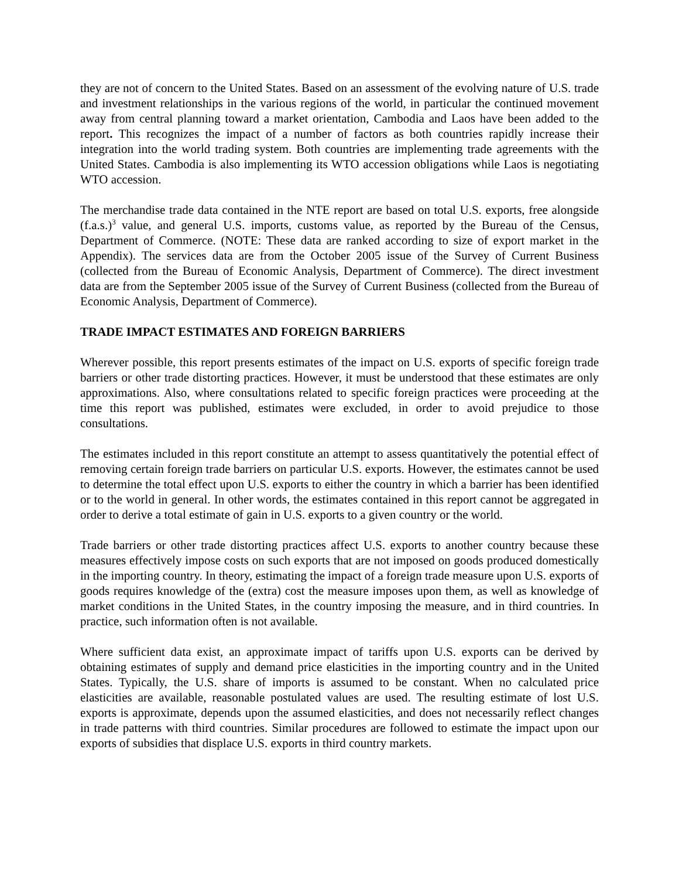they are not of concern to the United States. Based on an assessment of the evolving nature of U.S. trade and investment relationships in the various regions of the world, in particular the continued movement away from central planning toward a market orientation, Cambodia and Laos have been added to the report. This recognizes the impact of a number of factors as both countries rapidly increase their integration into the world trading system. Both countries are implementing trade agreements with the United States. Cambodia is also implementing its WTO accession obligations while Laos is negotiating WTO accession.
The merchandise trade data contained in the NTE report are based on total U.S. exports, free alongside (f.a.s.)<sup>3</sup> value, and general U.S. imports, customs value, as reported by the Bureau of the Census, Department of Commerce. (NOTE: These data are ranked according to size of export market in the Appendix). The services data are from the October 2005 issue of the Survey of Current Business (collected from the Bureau of Economic Analysis, Department of Commerce). The direct investment data are from the September 2005 issue of the Survey of Current Business (collected from the Bureau of Economic Analysis, Department of Commerce).
TRADE IMPACT ESTIMATES AND FOREIGN BARRIERS
Wherever possible, this report presents estimates of the impact on U.S. exports of specific foreign trade barriers or other trade distorting practices. However, it must be understood that these estimates are only approximations. Also, where consultations related to specific foreign practices were proceeding at the time this report was published, estimates were excluded, in order to avoid prejudice to those consultations.
The estimates included in this report constitute an attempt to assess quantitatively the potential effect of removing certain foreign trade barriers on particular U.S. exports. However, the estimates cannot be used to determine the total effect upon U.S. exports to either the country in which a barrier has been identified or to the world in general. In other words, the estimates contained in this report cannot be aggregated in order to derive a total estimate of gain in U.S. exports to a given country or the world.
Trade barriers or other trade distorting practices affect U.S. exports to another country because these measures effectively impose costs on such exports that are not imposed on goods produced domestically in the importing country. In theory, estimating the impact of a foreign trade measure upon U.S. exports of goods requires knowledge of the (extra) cost the measure imposes upon them, as well as knowledge of market conditions in the United States, in the country imposing the measure, and in third countries. In practice, such information often is not available.
Where sufficient data exist, an approximate impact of tariffs upon U.S. exports can be derived by obtaining estimates of supply and demand price elasticities in the importing country and in the United States. Typically, the U.S. share of imports is assumed to be constant. When no calculated price elasticities are available, reasonable postulated values are used. The resulting estimate of lost U.S. exports is approximate, depends upon the assumed elasticities, and does not necessarily reflect changes in trade patterns with third countries. Similar procedures are followed to estimate the impact upon our exports of subsidies that displace U.S. exports in third country markets.